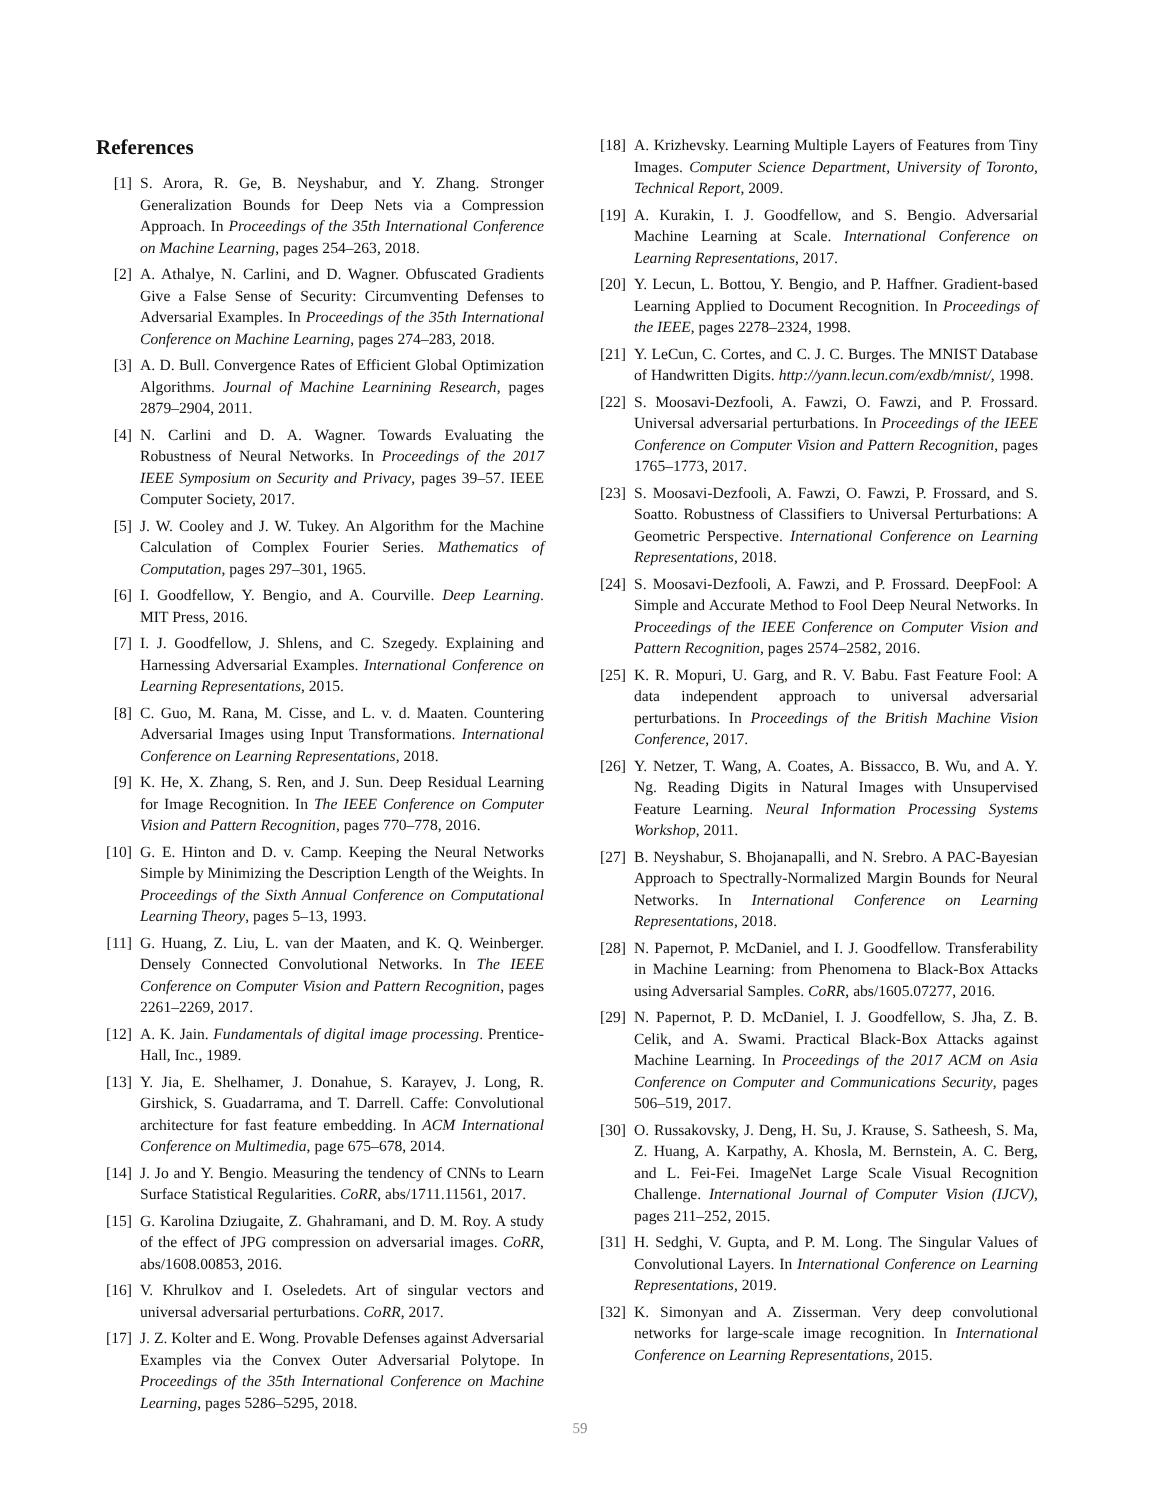References
[1] S. Arora, R. Ge, B. Neyshabur, and Y. Zhang. Stronger Generalization Bounds for Deep Nets via a Compression Approach. In Proceedings of the 35th International Conference on Machine Learning, pages 254–263, 2018.
[2] A. Athalye, N. Carlini, and D. Wagner. Obfuscated Gradients Give a False Sense of Security: Circumventing Defenses to Adversarial Examples. In Proceedings of the 35th International Conference on Machine Learning, pages 274–283, 2018.
[3] A. D. Bull. Convergence Rates of Efficient Global Optimization Algorithms. Journal of Machine Learnining Research, pages 2879–2904, 2011.
[4] N. Carlini and D. A. Wagner. Towards Evaluating the Robustness of Neural Networks. In Proceedings of the 2017 IEEE Symposium on Security and Privacy, pages 39–57. IEEE Computer Society, 2017.
[5] J. W. Cooley and J. W. Tukey. An Algorithm for the Machine Calculation of Complex Fourier Series. Mathematics of Computation, pages 297–301, 1965.
[6] I. Goodfellow, Y. Bengio, and A. Courville. Deep Learning. MIT Press, 2016.
[7] I. J. Goodfellow, J. Shlens, and C. Szegedy. Explaining and Harnessing Adversarial Examples. International Conference on Learning Representations, 2015.
[8] C. Guo, M. Rana, M. Cisse, and L. v. d. Maaten. Countering Adversarial Images using Input Transformations. International Conference on Learning Representations, 2018.
[9] K. He, X. Zhang, S. Ren, and J. Sun. Deep Residual Learning for Image Recognition. In The IEEE Conference on Computer Vision and Pattern Recognition, pages 770–778, 2016.
[10] G. E. Hinton and D. v. Camp. Keeping the Neural Networks Simple by Minimizing the Description Length of the Weights. In Proceedings of the Sixth Annual Conference on Computational Learning Theory, pages 5–13, 1993.
[11] G. Huang, Z. Liu, L. van der Maaten, and K. Q. Weinberger. Densely Connected Convolutional Networks. In The IEEE Conference on Computer Vision and Pattern Recognition, pages 2261–2269, 2017.
[12] A. K. Jain. Fundamentals of digital image processing. Prentice-Hall, Inc., 1989.
[13] Y. Jia, E. Shelhamer, J. Donahue, S. Karayev, J. Long, R. Girshick, S. Guadarrama, and T. Darrell. Caffe: Convolutional architecture for fast feature embedding. In ACM International Conference on Multimedia, page 675–678, 2014.
[14] J. Jo and Y. Bengio. Measuring the tendency of CNNs to Learn Surface Statistical Regularities. CoRR, abs/1711.11561, 2017.
[15] G. Karolina Dziugaite, Z. Ghahramani, and D. M. Roy. A study of the effect of JPG compression on adversarial images. CoRR, abs/1608.00853, 2016.
[16] V. Khrulkov and I. Oseledets. Art of singular vectors and universal adversarial perturbations. CoRR, 2017.
[17] J. Z. Kolter and E. Wong. Provable Defenses against Adversarial Examples via the Convex Outer Adversarial Polytope. In Proceedings of the 35th International Conference on Machine Learning, pages 5286–5295, 2018.
[18] A. Krizhevsky. Learning Multiple Layers of Features from Tiny Images. Computer Science Department, University of Toronto, Technical Report, 2009.
[19] A. Kurakin, I. J. Goodfellow, and S. Bengio. Adversarial Machine Learning at Scale. International Conference on Learning Representations, 2017.
[20] Y. Lecun, L. Bottou, Y. Bengio, and P. Haffner. Gradient-based Learning Applied to Document Recognition. In Proceedings of the IEEE, pages 2278–2324, 1998.
[21] Y. LeCun, C. Cortes, and C. J. C. Burges. The MNIST Database of Handwritten Digits. http://yann.lecun.com/exdb/mnist/, 1998.
[22] S. Moosavi-Dezfooli, A. Fawzi, O. Fawzi, and P. Frossard. Universal adversarial perturbations. In Proceedings of the IEEE Conference on Computer Vision and Pattern Recognition, pages 1765–1773, 2017.
[23] S. Moosavi-Dezfooli, A. Fawzi, O. Fawzi, P. Frossard, and S. Soatto. Robustness of Classifiers to Universal Perturbations: A Geometric Perspective. International Conference on Learning Representations, 2018.
[24] S. Moosavi-Dezfooli, A. Fawzi, and P. Frossard. DeepFool: A Simple and Accurate Method to Fool Deep Neural Networks. In Proceedings of the IEEE Conference on Computer Vision and Pattern Recognition, pages 2574–2582, 2016.
[25] K. R. Mopuri, U. Garg, and R. V. Babu. Fast Feature Fool: A data independent approach to universal adversarial perturbations. In Proceedings of the British Machine Vision Conference, 2017.
[26] Y. Netzer, T. Wang, A. Coates, A. Bissacco, B. Wu, and A. Y. Ng. Reading Digits in Natural Images with Unsupervised Feature Learning. Neural Information Processing Systems Workshop, 2011.
[27] B. Neyshabur, S. Bhojanapalli, and N. Srebro. A PAC-Bayesian Approach to Spectrally-Normalized Margin Bounds for Neural Networks. In International Conference on Learning Representations, 2018.
[28] N. Papernot, P. McDaniel, and I. J. Goodfellow. Transferability in Machine Learning: from Phenomena to Black-Box Attacks using Adversarial Samples. CoRR, abs/1605.07277, 2016.
[29] N. Papernot, P. D. McDaniel, I. J. Goodfellow, S. Jha, Z. B. Celik, and A. Swami. Practical Black-Box Attacks against Machine Learning. In Proceedings of the 2017 ACM on Asia Conference on Computer and Communications Security, pages 506–519, 2017.
[30] O. Russakovsky, J. Deng, H. Su, J. Krause, S. Satheesh, S. Ma, Z. Huang, A. Karpathy, A. Khosla, M. Bernstein, A. C. Berg, and L. Fei-Fei. ImageNet Large Scale Visual Recognition Challenge. International Journal of Computer Vision (IJCV), pages 211–252, 2015.
[31] H. Sedghi, V. Gupta, and P. M. Long. The Singular Values of Convolutional Layers. In International Conference on Learning Representations, 2019.
[32] K. Simonyan and A. Zisserman. Very deep convolutional networks for large-scale image recognition. In International Conference on Learning Representations, 2015.
59